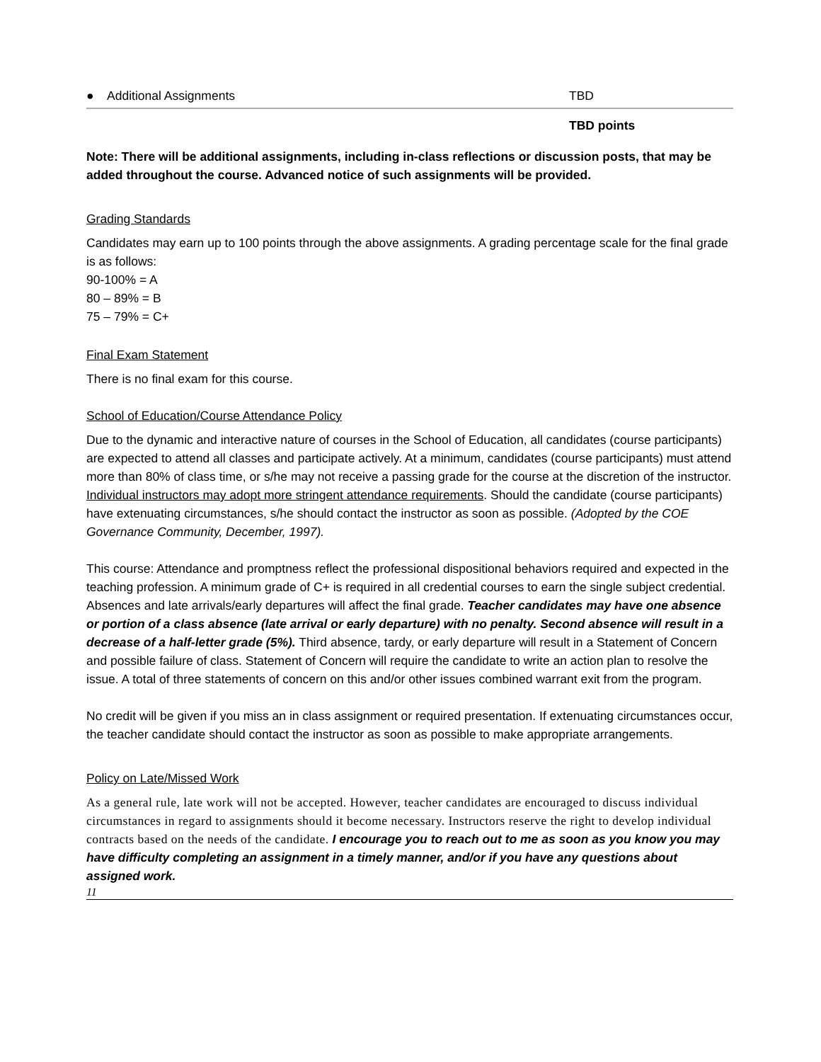| ● Additional Assignments | TBD |
| | TBD points |
Note: There will be additional assignments, including in-class reflections or discussion posts, that may be added throughout the course. Advanced notice of such assignments will be provided.
Grading Standards
Candidates may earn up to 100 points through the above assignments. A grading percentage scale for the final grade is as follows:
90-100% = A
80 – 89% = B
75 – 79% = C+
Final Exam Statement
There is no final exam for this course.
School of Education/Course Attendance Policy
Due to the dynamic and interactive nature of courses in the School of Education, all candidates (course participants) are expected to attend all classes and participate actively. At a minimum, candidates (course participants) must attend more than 80% of class time, or s/he may not receive a passing grade for the course at the discretion of the instructor. Individual instructors may adopt more stringent attendance requirements. Should the candidate (course participants) have extenuating circumstances, s/he should contact the instructor as soon as possible. (Adopted by the COE Governance Community, December, 1997).
This course: Attendance and promptness reflect the professional dispositional behaviors required and expected in the teaching profession. A minimum grade of C+ is required in all credential courses to earn the single subject credential. Absences and late arrivals/early departures will affect the final grade. Teacher candidates may have one absence or portion of a class absence (late arrival or early departure) with no penalty. Second absence will result in a decrease of a half-letter grade (5%). Third absence, tardy, or early departure will result in a Statement of Concern and possible failure of class. Statement of Concern will require the candidate to write an action plan to resolve the issue. A total of three statements of concern on this and/or other issues combined warrant exit from the program.
No credit will be given if you miss an in class assignment or required presentation. If extenuating circumstances occur, the teacher candidate should contact the instructor as soon as possible to make appropriate arrangements.
Policy on Late/Missed Work
As a general rule, late work will not be accepted. However, teacher candidates are encouraged to discuss individual circumstances in regard to assignments should it become necessary. Instructors reserve the right to develop individual contracts based on the needs of the candidate. I encourage you to reach out to me as soon as you know you may have difficulty completing an assignment in a timely manner, and/or if you have any questions about assigned work.
11